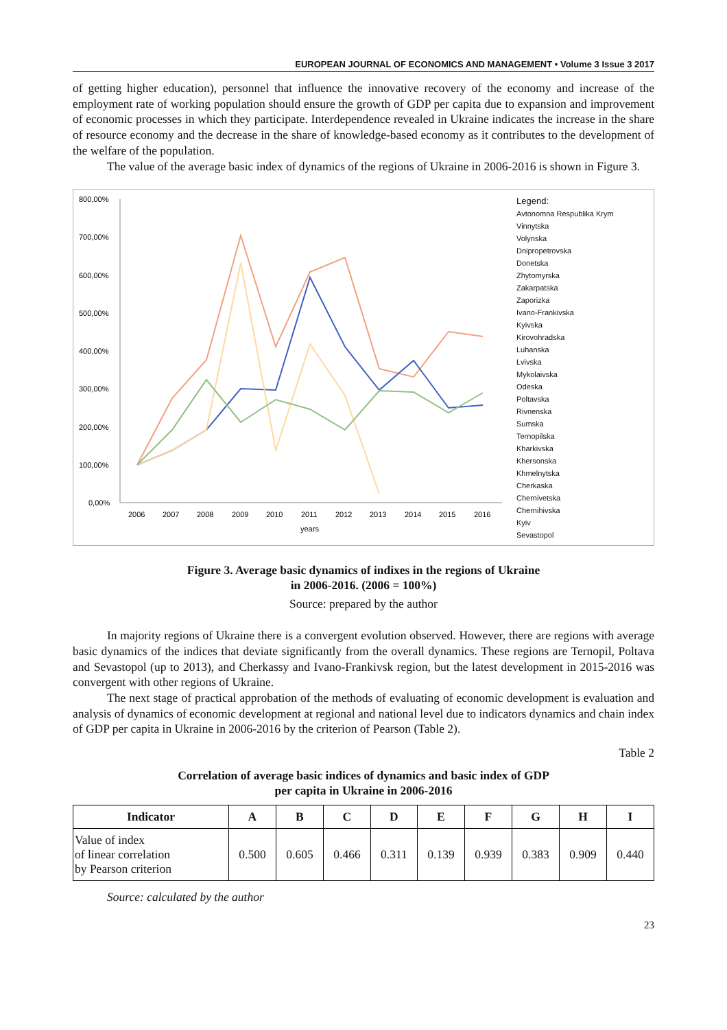EUROPEAN JOURNAL OF ECONOMICS AND MANAGEMENT • Volume 3 Issue 3 2017
of getting higher education), personnel that influence the innovative recovery of the economy and increase of the employment rate of working population should ensure the growth of GDP per capita due to expansion and improvement of economic processes in which they participate. Interdependence revealed in Ukraine indicates the increase in the share of resource economy and the decrease in the share of knowledge-based economy as it contributes to the development of the welfare of the population.
The value of the average basic index of dynamics of the regions of Ukraine in 2006-2016 is shown in Figure 3.
800,00%
700,00%
600,00%
500,00%
400,00%
300,00%
200,00%
100,00%
0,00%
2006
2007
2008
2009
2010
2011
2012
2013
2014
2015
2016
years
Legend:
Avtonomna Respublika Krym
Vinnytska
Volynska
Dnipropetrovska
Donetska
Zhytomyrska
Zakarpatska
Zaporizka
Ivano-Frankivska
Kyivska
Kirovohradska
Luhanska
Lvivska
Mykolaivska
Odeska
Poltavska
Rivnenska
Sumska
Ternopilska
Kharkivska
Khersonska
Khmelnytska
Cherkaska
Chernivetska
Chernihivska
Kyiv
Sevastopol
Figure 3. Average basic dynamics of indixes in the regions of Ukraine
in 2006-2016. (2006 = 100%)
Source: prepared by the author
In majority regions of Ukraine there is a convergent evolution observed. However, there are regions with average basic dynamics of the indices that deviate significantly from the overall dynamics. These regions are Ternopil, Poltava and Sevastopol (up to 2013), and Cherkassy and Ivano-Frankivsk region, but the latest development in 2015-2016 was convergent with other regions of Ukraine.
The next stage of practical approbation of the methods of evaluating of economic development is evaluation and analysis of dynamics of economic development at regional and national level due to indicators dynamics and chain index of GDP per capita in Ukraine in 2006-2016 by the criterion of Pearson (Table 2).
Table 2
Correlation of average basic indices of dynamics and basic index of GDP
per capita in Ukraine in 2006-2016
| Indicator | A | B | C | D | E | F | G | H | I |
| --- | --- | --- | --- | --- | --- | --- | --- | --- | --- |
| Value of index of linear correlation by Pearson criterion | 0.500 | 0.605 | 0.466 | 0.311 | 0.139 | 0.939 | 0.383 | 0.909 | 0.440 |
Source: calculated by the author
23